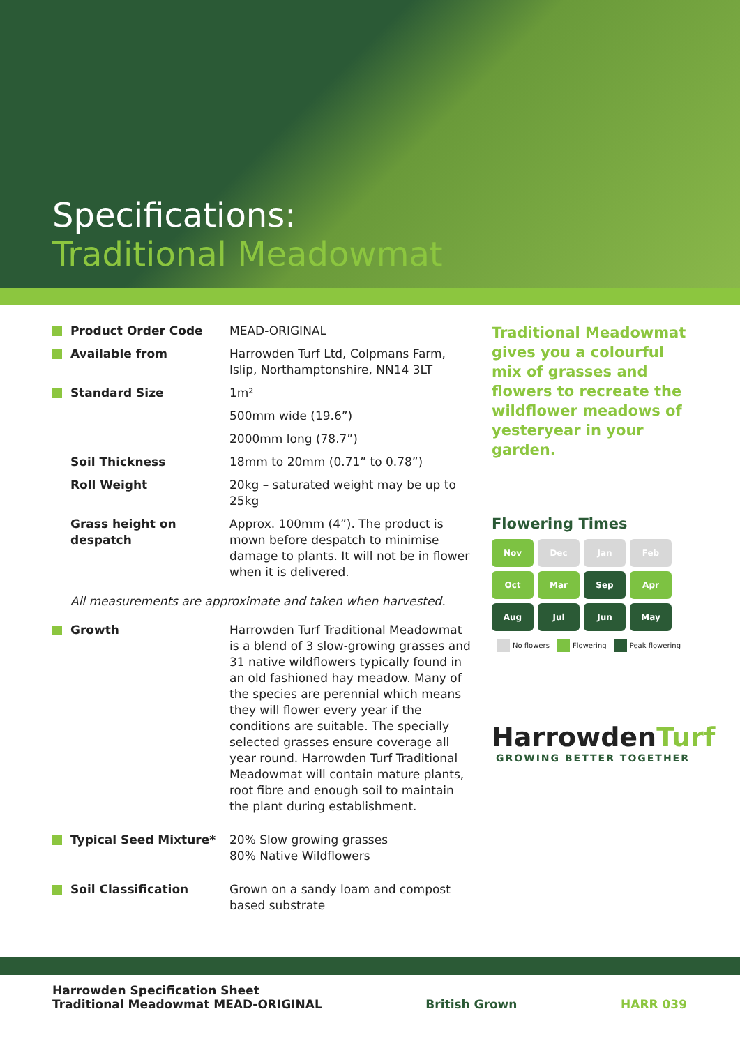Specifications:
Traditional Meadowmat
| Product Order Code | MEAD-ORIGINAL |
| Available from | Harrowden Turf Ltd, Colpmans Farm, Islip, Northamptonshire, NN14 3LT |
| Standard Size | 1m² |
| | 500mm wide (19.6”) |
| | 2000mm long (78.7”) |
| Soil Thickness | 18mm to 20mm (0.71” to 0.78”) |
| Roll Weight | 20kg – saturated weight may be up to 25kg |
| Grass height on despatch | Approx. 100mm (4”). The product is mown before despatch to minimise damage to plants. It will not be in flower when it is delivered. |
All measurements are approximate and taken when harvested.
| Growth | Harrowden Turf Traditional Meadowmat is a blend of 3 slow-growing grasses and 31 native wildflowers typically found in an old fashioned hay meadow. Many of the species are perennial which means they will flower every year if the conditions are suitable. The specially selected grasses ensure coverage all year round. Harrowden Turf Traditional Meadowmat will contain mature plants, root fibre and enough soil to maintain the plant during establishment. |
| Typical Seed Mixture* | 20% Slow growing grasses 80% Native Wildflowers |
| Soil Classification | Grown on a sandy loam and compost based substrate |
Traditional Meadowmat gives you a colourful mix of grasses and flowers to recreate the wildflower meadows of yesteryear in your garden.
Flowering Times
Nov
Dec
Jan
Feb
Oct
Mar
Sep
Apr
Aug
Jul
Jun
May
No flowers Flowering Peak flowering
HarrowdenTurf
GROWING BETTER TOGETHER
Harrowden Specification Sheet
Traditional Meadowmat MEAD-ORIGINAL
British Grown
HARR 039